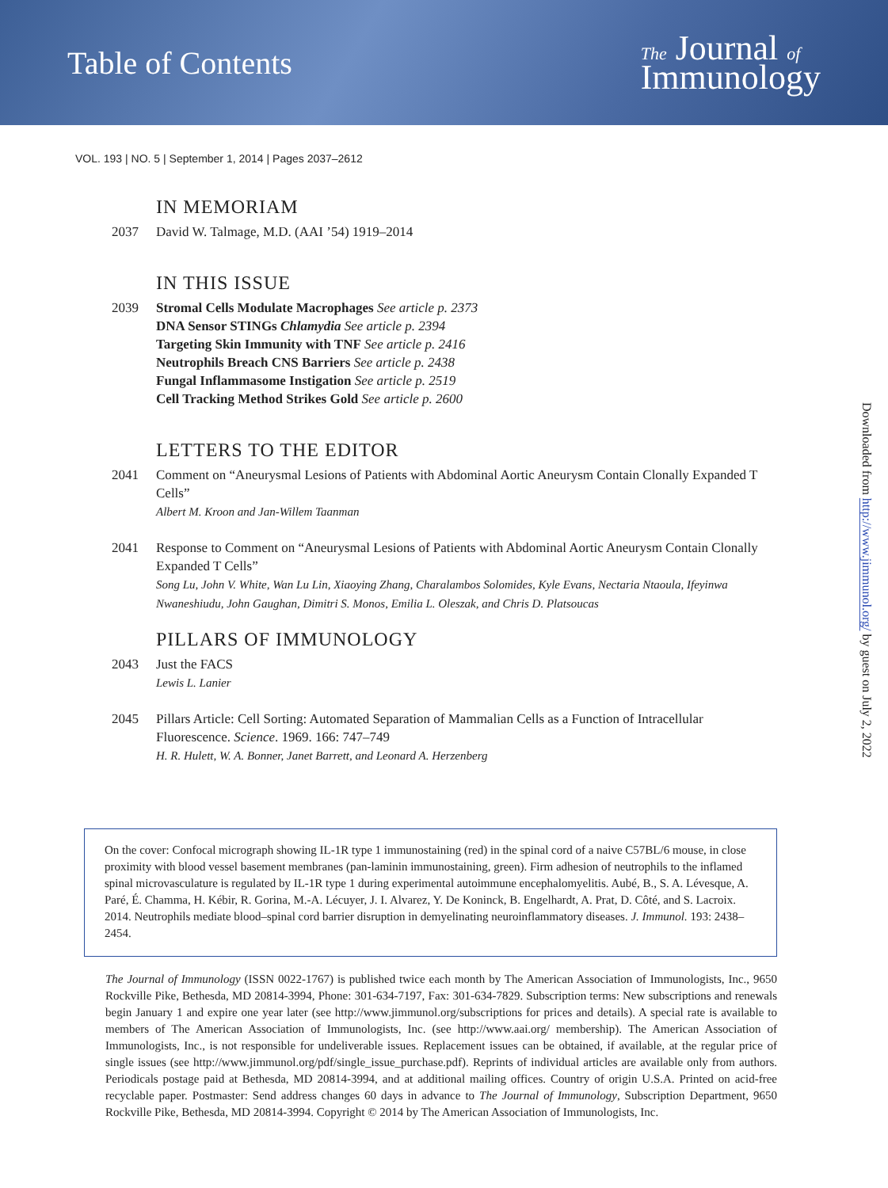Table of Contents
The Journal of
Immunology
VOL. 193 | NO. 5 | September 1, 2014 | Pages 2037–2612
IN MEMORIAM
2037 David W. Talmage, M.D. (AAI ’54) 1919–2014
IN THIS ISSUE
2039 Stromal Cells Modulate Macrophages See article p. 2373
DNA Sensor STINGs Chlamydia See article p. 2394
Targeting Skin Immunity with TNF See article p. 2416
Neutrophils Breach CNS Barriers See article p. 2438
Fungal Inflammasome Instigation See article p. 2519
Cell Tracking Method Strikes Gold See article p. 2600
LETTERS TO THE EDITOR
2041 Comment on “Aneurysmal Lesions of Patients with Abdominal Aortic Aneurysm Contain Clonally Expanded T Cells”
Albert M. Kroon and Jan-Willem Taanman
2041 Response to Comment on “Aneurysmal Lesions of Patients with Abdominal Aortic Aneurysm Contain Clonally Expanded T Cells”
Song Lu, John V. White, Wan Lu Lin, Xiaoying Zhang, Charalambos Solomides, Kyle Evans, Nectaria Ntaoula, Ifeyinwa Nwaneshiudu, John Gaughan, Dimitri S. Monos, Emilia L. Oleszak, and Chris D. Platsoucas
PILLARS OF IMMUNOLOGY
2043 Just the FACS
Lewis L. Lanier
2045 Pillars Article: Cell Sorting: Automated Separation of Mammalian Cells as a Function of Intracellular Fluorescence. Science. 1969. 166: 747–749
H. R. Hulett, W. A. Bonner, Janet Barrett, and Leonard A. Herzenberg
On the cover: Confocal micrograph showing IL-1R type 1 immunostaining (red) in the spinal cord of a naive C57BL/6 mouse, in close proximity with blood vessel basement membranes (pan-laminin immunostaining, green). Firm adhesion of neutrophils to the inflamed spinal microvasculature is regulated by IL-1R type 1 during experimental autoimmune encephalomyelitis. Aubé, B., S. A. Lévesque, A. Paré, É. Chamma, H. Kébir, R. Gorina, M.-A. Lécuyer, J. I. Alvarez, Y. De Koninck, B. Engelhardt, A. Prat, D. Côté, and S. Lacroix. 2014. Neutrophils mediate blood–spinal cord barrier disruption in demyelinating neuroinflammatory diseases. J. Immunol. 193: 2438–2454.
The Journal of Immunology (ISSN 0022-1767) is published twice each month by The American Association of Immunologists, Inc., 9650 Rockville Pike, Bethesda, MD 20814-3994, Phone: 301-634-7197, Fax: 301-634-7829. Subscription terms: New subscriptions and renewals begin January 1 and expire one year later (see http://www.jimmunol.org/subscriptions for prices and details). A special rate is available to members of The American Association of Immunologists, Inc. (see http://www.aai.org/ membership). The American Association of Immunologists, Inc., is not responsible for undeliverable issues. Replacement issues can be obtained, if available, at the regular price of single issues (see http://www.jimmunol.org/pdf/single_issue_purchase.pdf). Reprints of individual articles are available only from authors. Periodicals postage paid at Bethesda, MD 20814-3994, and at additional mailing offices. Country of origin U.S.A. Printed on acid-free recyclable paper. Postmaster: Send address changes 60 days in advance to The Journal of Immunology, Subscription Department, 9650 Rockville Pike, Bethesda, MD 20814-3994. Copyright © 2014 by The American Association of Immunologists, Inc.
Downloaded from http://www.jimmunol.org/ by guest on July 2, 2022